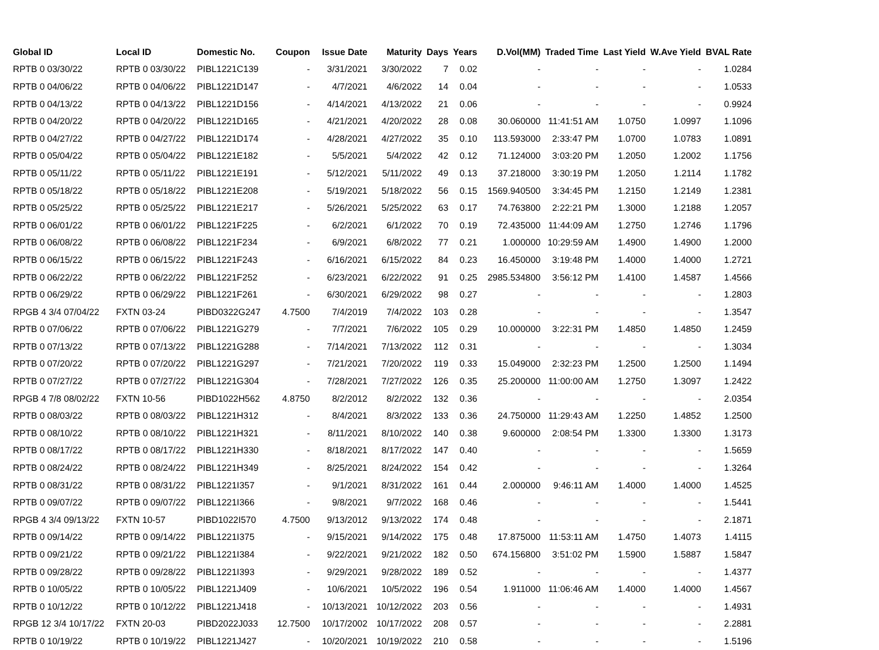| Global ID | Local ID | Domestic No. | Coupon | Issue Date | Maturity | Days | Years | D.Vol(MM) | Traded Time | Last Yield | W.Ave Yield | BVAL Rate |
| --- | --- | --- | --- | --- | --- | --- | --- | --- | --- | --- | --- | --- |
| RPTB 0 03/30/22 | RPTB 0 03/30/22 | PIBL1221C139 | - | 3/31/2021 | 3/30/2022 | 7 | 0.02 | - | - | - | - | 1.0284 |
| RPTB 0 04/06/22 | RPTB 0 04/06/22 | PIBL1221D147 | - | 4/7/2021 | 4/6/2022 | 14 | 0.04 | - | - | - | - | 1.0533 |
| RPTB 0 04/13/22 | RPTB 0 04/13/22 | PIBL1221D156 | - | 4/14/2021 | 4/13/2022 | 21 | 0.06 | - | - | - | - | 0.9924 |
| RPTB 0 04/20/22 | RPTB 0 04/20/22 | PIBL1221D165 | - | 4/21/2021 | 4/20/2022 | 28 | 0.08 | 30.060000 | 11:41:51 AM | 1.0750 | 1.0997 | 1.1096 |
| RPTB 0 04/27/22 | RPTB 0 04/27/22 | PIBL1221D174 | - | 4/28/2021 | 4/27/2022 | 35 | 0.10 | 113.593000 | 2:33:47 PM | 1.0700 | 1.0783 | 1.0891 |
| RPTB 0 05/04/22 | RPTB 0 05/04/22 | PIBL1221E182 | - | 5/5/2021 | 5/4/2022 | 42 | 0.12 | 71.124000 | 3:03:20 PM | 1.2050 | 1.2002 | 1.1756 |
| RPTB 0 05/11/22 | RPTB 0 05/11/22 | PIBL1221E191 | - | 5/12/2021 | 5/11/2022 | 49 | 0.13 | 37.218000 | 3:30:19 PM | 1.2050 | 1.2114 | 1.1782 |
| RPTB 0 05/18/22 | RPTB 0 05/18/22 | PIBL1221E208 | - | 5/19/2021 | 5/18/2022 | 56 | 0.15 | 1569.940500 | 3:34:45 PM | 1.2150 | 1.2149 | 1.2381 |
| RPTB 0 05/25/22 | RPTB 0 05/25/22 | PIBL1221E217 | - | 5/26/2021 | 5/25/2022 | 63 | 0.17 | 74.763800 | 2:22:21 PM | 1.3000 | 1.2188 | 1.2057 |
| RPTB 0 06/01/22 | RPTB 0 06/01/22 | PIBL1221F225 | - | 6/2/2021 | 6/1/2022 | 70 | 0.19 | 72.435000 | 11:44:09 AM | 1.2750 | 1.2746 | 1.1796 |
| RPTB 0 06/08/22 | RPTB 0 06/08/22 | PIBL1221F234 | - | 6/9/2021 | 6/8/2022 | 77 | 0.21 | 1.000000 | 10:29:59 AM | 1.4900 | 1.4900 | 1.2000 |
| RPTB 0 06/15/22 | RPTB 0 06/15/22 | PIBL1221F243 | - | 6/16/2021 | 6/15/2022 | 84 | 0.23 | 16.450000 | 3:19:48 PM | 1.4000 | 1.4000 | 1.2721 |
| RPTB 0 06/22/22 | RPTB 0 06/22/22 | PIBL1221F252 | - | 6/23/2021 | 6/22/2022 | 91 | 0.25 | 2985.534800 | 3:56:12 PM | 1.4100 | 1.4587 | 1.4566 |
| RPTB 0 06/29/22 | RPTB 0 06/29/22 | PIBL1221F261 | - | 6/30/2021 | 6/29/2022 | 98 | 0.27 | - | - | - | - | 1.2803 |
| RPGB 4 3/4 07/04/22 | FXTN 03-24 | PIBD0322G247 | 4.7500 | 7/4/2019 | 7/4/2022 | 103 | 0.28 | - | - | - | - | 1.3547 |
| RPTB 0 07/06/22 | RPTB 0 07/06/22 | PIBL1221G279 | - | 7/7/2021 | 7/6/2022 | 105 | 0.29 | 10.000000 | 3:22:31 PM | 1.4850 | 1.4850 | 1.2459 |
| RPTB 0 07/13/22 | RPTB 0 07/13/22 | PIBL1221G288 | - | 7/14/2021 | 7/13/2022 | 112 | 0.31 | - | - | - | - | 1.3034 |
| RPTB 0 07/20/22 | RPTB 0 07/20/22 | PIBL1221G297 | - | 7/21/2021 | 7/20/2022 | 119 | 0.33 | 15.049000 | 2:32:23 PM | 1.2500 | 1.2500 | 1.1494 |
| RPTB 0 07/27/22 | RPTB 0 07/27/22 | PIBL1221G304 | - | 7/28/2021 | 7/27/2022 | 126 | 0.35 | 25.200000 | 11:00:00 AM | 1.2750 | 1.3097 | 1.2422 |
| RPGB 4 7/8 08/02/22 | FXTN 10-56 | PIBD1022H562 | 4.8750 | 8/2/2012 | 8/2/2022 | 132 | 0.36 | - | - | - | - | 2.0354 |
| RPTB 0 08/03/22 | RPTB 0 08/03/22 | PIBL1221H312 | - | 8/4/2021 | 8/3/2022 | 133 | 0.36 | 24.750000 | 11:29:43 AM | 1.2250 | 1.4852 | 1.2500 |
| RPTB 0 08/10/22 | RPTB 0 08/10/22 | PIBL1221H321 | - | 8/11/2021 | 8/10/2022 | 140 | 0.38 | 9.600000 | 2:08:54 PM | 1.3300 | 1.3300 | 1.3173 |
| RPTB 0 08/17/22 | RPTB 0 08/17/22 | PIBL1221H330 | - | 8/18/2021 | 8/17/2022 | 147 | 0.40 | - | - | - | - | 1.5659 |
| RPTB 0 08/24/22 | RPTB 0 08/24/22 | PIBL1221H349 | - | 8/25/2021 | 8/24/2022 | 154 | 0.42 | - | - | - | - | 1.3264 |
| RPTB 0 08/31/22 | RPTB 0 08/31/22 | PIBL1221I357 | - | 9/1/2021 | 8/31/2022 | 161 | 0.44 | 2.000000 | 9:46:11 AM | 1.4000 | 1.4000 | 1.4525 |
| RPTB 0 09/07/22 | RPTB 0 09/07/22 | PIBL1221I366 | - | 9/8/2021 | 9/7/2022 | 168 | 0.46 | - | - | - | - | 1.5441 |
| RPGB 4 3/4 09/13/22 | FXTN 10-57 | PIBD1022I570 | 4.7500 | 9/13/2012 | 9/13/2022 | 174 | 0.48 | - | - | - | - | 2.1871 |
| RPTB 0 09/14/22 | RPTB 0 09/14/22 | PIBL1221I375 | - | 9/15/2021 | 9/14/2022 | 175 | 0.48 | 17.875000 | 11:53:11 AM | 1.4750 | 1.4073 | 1.4115 |
| RPTB 0 09/21/22 | RPTB 0 09/21/22 | PIBL1221I384 | - | 9/22/2021 | 9/21/2022 | 182 | 0.50 | 674.156800 | 3:51:02 PM | 1.5900 | 1.5887 | 1.5847 |
| RPTB 0 09/28/22 | RPTB 0 09/28/22 | PIBL1221I393 | - | 9/29/2021 | 9/28/2022 | 189 | 0.52 | - | - | - | - | 1.4377 |
| RPTB 0 10/05/22 | RPTB 0 10/05/22 | PIBL1221J409 | - | 10/6/2021 | 10/5/2022 | 196 | 0.54 | 1.911000 | 11:06:46 AM | 1.4000 | 1.4000 | 1.4567 |
| RPTB 0 10/12/22 | RPTB 0 10/12/22 | PIBL1221J418 | - | 10/13/2021 | 10/12/2022 | 203 | 0.56 | - | - | - | - | 1.4931 |
| RPGB 12 3/4 10/17/22 | FXTN 20-03 | PIBD2022J033 | 12.7500 | 10/17/2002 | 10/17/2022 | 208 | 0.57 | - | - | - | - | 2.2881 |
| RPTB 0 10/19/22 | RPTB 0 10/19/22 | PIBL1221J427 | - | 10/20/2021 | 10/19/2022 | 210 | 0.58 | - | - | - | - | 1.5196 |